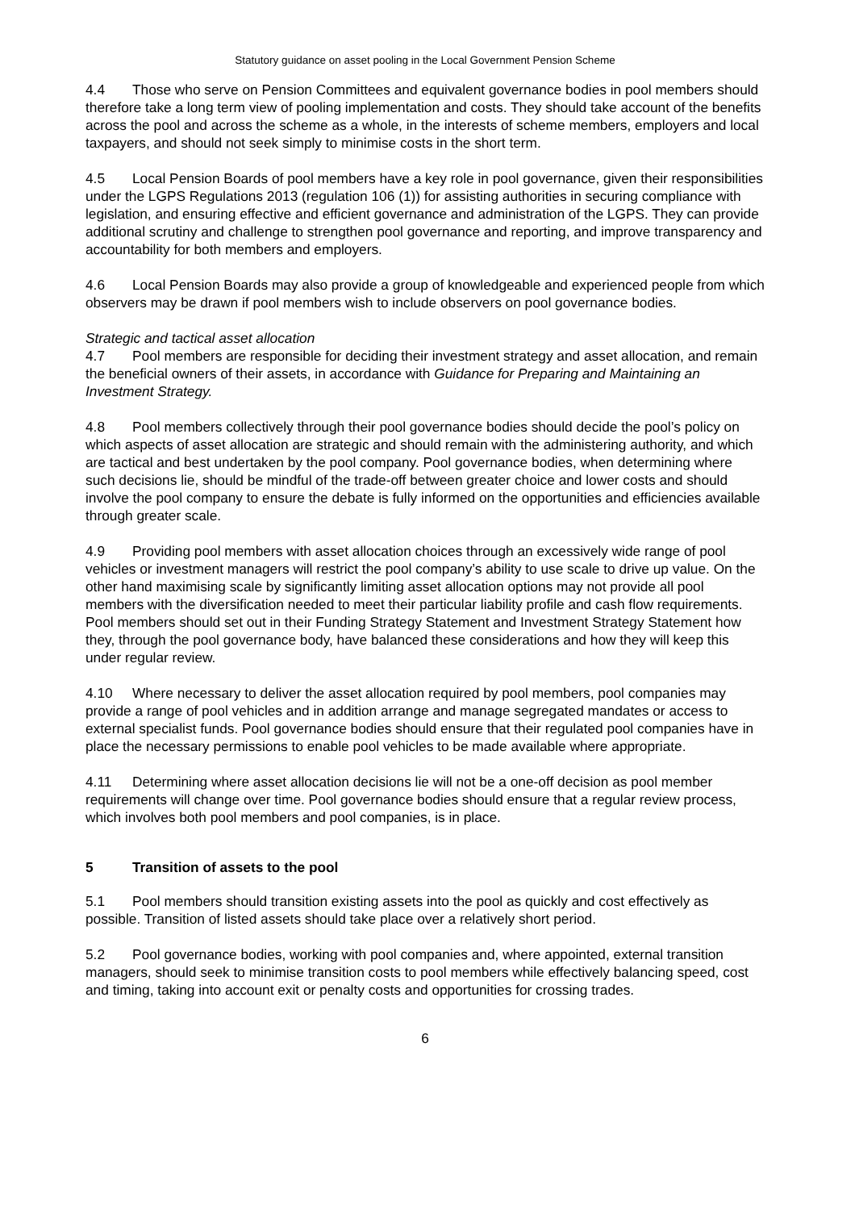Statutory guidance on asset pooling in the Local Government Pension Scheme
4.4 Those who serve on Pension Committees and equivalent governance bodies in pool members should therefore take a long term view of pooling implementation and costs. They should take account of the benefits across the pool and across the scheme as a whole, in the interests of scheme members, employers and local taxpayers, and should not seek simply to minimise costs in the short term.
4.5 Local Pension Boards of pool members have a key role in pool governance, given their responsibilities under the LGPS Regulations 2013 (regulation 106 (1)) for assisting authorities in securing compliance with legislation, and ensuring effective and efficient governance and administration of the LGPS. They can provide additional scrutiny and challenge to strengthen pool governance and reporting, and improve transparency and accountability for both members and employers.
4.6 Local Pension Boards may also provide a group of knowledgeable and experienced people from which observers may be drawn if pool members wish to include observers on pool governance bodies.
Strategic and tactical asset allocation
4.7 Pool members are responsible for deciding their investment strategy and asset allocation, and remain the beneficial owners of their assets, in accordance with Guidance for Preparing and Maintaining an Investment Strategy.
4.8 Pool members collectively through their pool governance bodies should decide the pool’s policy on which aspects of asset allocation are strategic and should remain with the administering authority, and which are tactical and best undertaken by the pool company. Pool governance bodies, when determining where such decisions lie, should be mindful of the trade-off between greater choice and lower costs and should involve the pool company to ensure the debate is fully informed on the opportunities and efficiencies available through greater scale.
4.9 Providing pool members with asset allocation choices through an excessively wide range of pool vehicles or investment managers will restrict the pool company’s ability to use scale to drive up value. On the other hand maximising scale by significantly limiting asset allocation options may not provide all pool members with the diversification needed to meet their particular liability profile and cash flow requirements. Pool members should set out in their Funding Strategy Statement and Investment Strategy Statement how they, through the pool governance body, have balanced these considerations and how they will keep this under regular review.
4.10 Where necessary to deliver the asset allocation required by pool members, pool companies may provide a range of pool vehicles and in addition arrange and manage segregated mandates or access to external specialist funds. Pool governance bodies should ensure that their regulated pool companies have in place the necessary permissions to enable pool vehicles to be made available where appropriate.
4.11 Determining where asset allocation decisions lie will not be a one-off decision as pool member requirements will change over time. Pool governance bodies should ensure that a regular review process, which involves both pool members and pool companies, is in place.
5 Transition of assets to the pool
5.1 Pool members should transition existing assets into the pool as quickly and cost effectively as possible. Transition of listed assets should take place over a relatively short period.
5.2 Pool governance bodies, working with pool companies and, where appointed, external transition managers, should seek to minimise transition costs to pool members while effectively balancing speed, cost and timing, taking into account exit or penalty costs and opportunities for crossing trades.
6